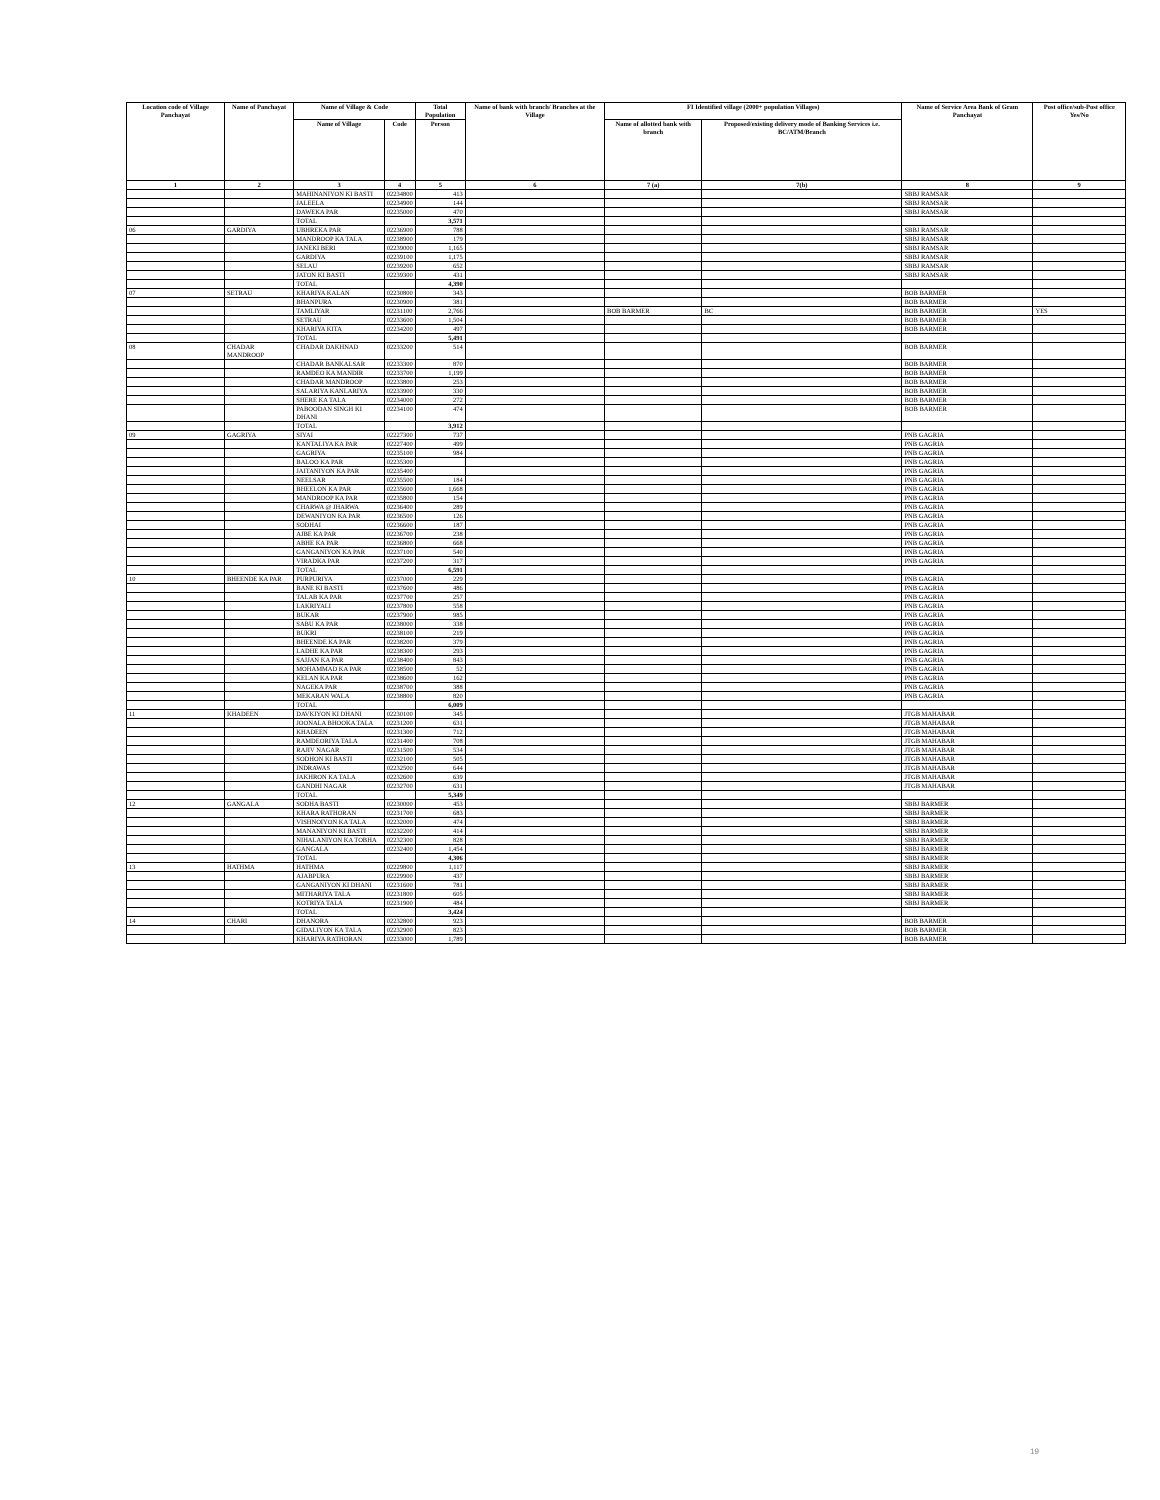| Location code of Village Panchayat | Name of Panchayat | Name of Village & Code | | Total Population | Name of bank with branch/ Branches at the Village | FI Identified village (2000+ population Villages) | | Name of Service Area Bank of Gram Panchayat | Post office/sub-Post office Yes/No |
| --- | --- | --- | --- | --- | --- | --- | --- | --- | --- |
| | | Name of Village | Code | Person | | Name of allotted bank with branch | Proposed/existing delivery mode of Banking Services i.e. BC/ATM/Branch | | |
| 1 | 2 | 3 | 4 | 5 | 6 | 7 (a) | 7(b) | 8 | 9 |
| | | MAHINANIYON KI BASTI | 02234800 | 413 | | | | SBBJ RAMSAR | |
| | | JALEELA | 02234900 | 144 | | | | SBBJ RAMSAR | |
| | | DAWEKA PAR | 02235000 | 470 | | | | SBBJ RAMSAR | |
| | | TOTAL | | 3,571 | | | | | |
| 06 | GARDIYA | UBHREKA PAR | 02236900 | 788 | | | | SBBJ RAMSAR | |
| | | MANDROOP KA TALA | 02238900 | 179 | | | | SBBJ RAMSAR | |
| | | JANEKI BERI | 02239000 | 1,165 | | | | SBBJ RAMSAR | |
| | | GARDIYA | 02239100 | 1,175 | | | | SBBJ RAMSAR | |
| | | SELAU | 02239200 | 652 | | | | SBBJ RAMSAR | |
| | | JATON KI BASTI | 02239300 | 431 | | | | SBBJ RAMSAR | |
| | | TOTAL | | 4,390 | | | | | |
| 07 | SETRAU | KHARIYA KALAN | 02230800 | 343 | | | | BOB BARMER | |
| | | BHANPURA | 02230900 | 381 | | | | BOB BARMER | |
| | | TAMLIYAR | 02231100 | 2,766 | | BOB BARMER | BC | BOB BARMER | YES |
| | | SETRAU | 02233600 | 1,504 | | | | BOB BARMER | |
| | | KHARIYA KITA | 02234200 | 497 | | | | BOB BARMER | |
| | | TOTAL | | 5,491 | | | | | |
| 08 | CHADAR MANDROOP | CHADAR DAKHNAD | 02233200 | 514 | | | | BOB BARMER | |
| | | CHADAR BANKALSAR | 02233300 | 870 | | | | BOB BARMER | |
| | | RAMDEO KA MANDIR | 02233700 | 1,199 | | | | BOB BARMER | |
| | | CHADAR MANDROOP | 02233800 | 253 | | | | BOB BARMER | |
| | | SALARIYA KANLARIYA | 02233900 | 330 | | | | BOB BARMER | |
| | | SHERE KA TALA | 02234000 | 272 | | | | BOB BARMER | |
| | | PABOODAN SINGH KI DHANI | 02234100 | 474 | | | | BOB BARMER | |
| | | TOTAL | | 3,912 | | | | | |
| 09 | GAGRIYA | SIYAI | 02227300 | 737 | | | | PNB GAGRIA | |
| | | KANTALIYA KA PAR | 02227400 | 499 | | | | PNB GAGRIA | |
| | | GAGRIYA | 02235100 | 984 | | | | PNB GAGRIA | |
| | | BALOO KA PAR | 02235300 | | | | | PNB GAGRIA | |
| | | JAITANIYON KA PAR | 02235400 | | | | | PNB GAGRIA | |
| | | NEELSAR | 02235500 | 184 | | | | PNB GAGRIA | |
| | | BHEELON KA PAR | 02235600 | 1,668 | | | | PNB GAGRIA | |
| | | MANDROOP KA PAR | 02235800 | 154 | | | | PNB GAGRIA | |
| | | CHARWA @ JHARWA | 02236400 | 289 | | | | PNB GAGRIA | |
| | | DEWANIYON KA PAR | 02236500 | 126 | | | | PNB GAGRIA | |
| | | SODHAI | 02236600 | 187 | | | | PNB GAGRIA | |
| | | AJBE KA PAR | 02236700 | 238 | | | | PNB GAGRIA | |
| | | ABHE KA PAR | 02236800 | 668 | | | | PNB GAGRIA | |
| | | GANGANIYON KA PAR | 02237100 | 540 | | | | PNB GAGRIA | |
| | | VIRADKA PAR | 02237200 | 317 | | | | PNB GAGRIA | |
| | | TOTAL | | 6,591 | | | | | |
| 10 | BHEENDE KA PAR | PURPURIYA | 02237000 | 229 | | | | PNB GAGRIA | |
| | | BANE KI BASTI | 02237600 | 486 | | | | PNB GAGRIA | |
| | | TALAB KA PAR | 02237700 | 257 | | | | PNB GAGRIA | |
| | | LAKRIYALI | 02237800 | 558 | | | | PNB GAGRIA | |
| | | BUKAR | 02237900 | 985 | | | | PNB GAGRIA | |
| | | SABU KA PAR | 02238000 | 338 | | | | PNB GAGRIA | |
| | | BUKRI | 02238100 | 219 | | | | PNB GAGRIA | |
| | | BHEENDE KA PAR | 02238200 | 379 | | | | PNB GAGRIA | |
| | | LADHE KA PAR | 02238300 | 293 | | | | PNB GAGRIA | |
| | | SAJJAN KA PAR | 02238400 | 843 | | | | PNB GAGRIA | |
| | | MOHAMMAD KA PAR | 02238500 | 52 | | | | PNB GAGRIA | |
| | | KELAN KA PAR | 02238600 | 162 | | | | PNB GAGRIA | |
| | | NAGEKA PAR | 02238700 | 388 | | | | PNB GAGRIA | |
| | | MEKARAN WALA | 02238800 | 820 | | | | PNB GAGRIA | |
| | | TOTAL | | 6,009 | | | | | |
| 11 | KHADEEN | DAVKIYON KI DHANI | 02230100 | 345 | | | | JTGB MAHABAR | |
| | | JOONALA BHOOKA TALA | 02231200 | 631 | | | | JTGB MAHABAR | |
| | | KHADEEN | 02231300 | 712 | | | | JTGB MAHABAR | |
| | | RAMDEORIYA TALA | 02231400 | 708 | | | | JTGB MAHABAR | |
| | | RAJIV NAGAR | 02231500 | 534 | | | | JTGB MAHABAR | |
| | | SODHON KI BASTI | 02232100 | 505 | | | | JTGB MAHABAR | |
| | | INDRAWAS | 02232500 | 644 | | | | JTGB MAHABAR | |
| | | JAKHRON KA TALA | 02232600 | 639 | | | | JTGB MAHABAR | |
| | | GANDHI NAGAR | 02232700 | 631 | | | | JTGB MAHABAR | |
| | | TOTAL | | 5,349 | | | | | |
| 12 | GANGALA | SODHA BASTI | 02230000 | 453 | | | | SBBJ BARMER | |
| | | KHARA RATHORAN | 02231700 | 683 | | | | SBBJ BARMER | |
| | | VISHNOIYON KA TALA | 02232000 | 474 | | | | SBBJ BARMER | |
| | | MANANIYON KI BASTI | 02232200 | 414 | | | | SBBJ BARMER | |
| | | NIHALANIYON KA TOBHA | 02232300 | 828 | | | | SBBJ BARMER | |
| | | GANGALA | 02232400 | 1,454 | | | | SBBJ BARMER | |
| | | TOTAL | | 4,306 | | | | SBBJ BARMER | |
| 13 | HATHMA | HATHMA | 02229800 | 1,117 | | | | SBBJ BARMER | |
| | | AJABPURA | 02229900 | 437 | | | | SBBJ BARMER | |
| | | GANGANIYON KI DHANI | 02231600 | 781 | | | | SBBJ BARMER | |
| | | MITHARIYA TALA | 02231800 | 605 | | | | SBBJ BARMER | |
| | | KOTRIYA TALA | 02231900 | 484 | | | | SBBJ BARMER | |
| | | TOTAL | | 3,424 | | | | | |
| 14 | CHARI | DHANORA | 02232800 | 923 | | | | BOB BARMER | |
| | | GIDALIYON KA TALA | 02232900 | 823 | | | | BOB BARMER | |
| | | KHARIYA RATHORAN | 02233000 | 1,789 | | | | BOB BARMER | |
19